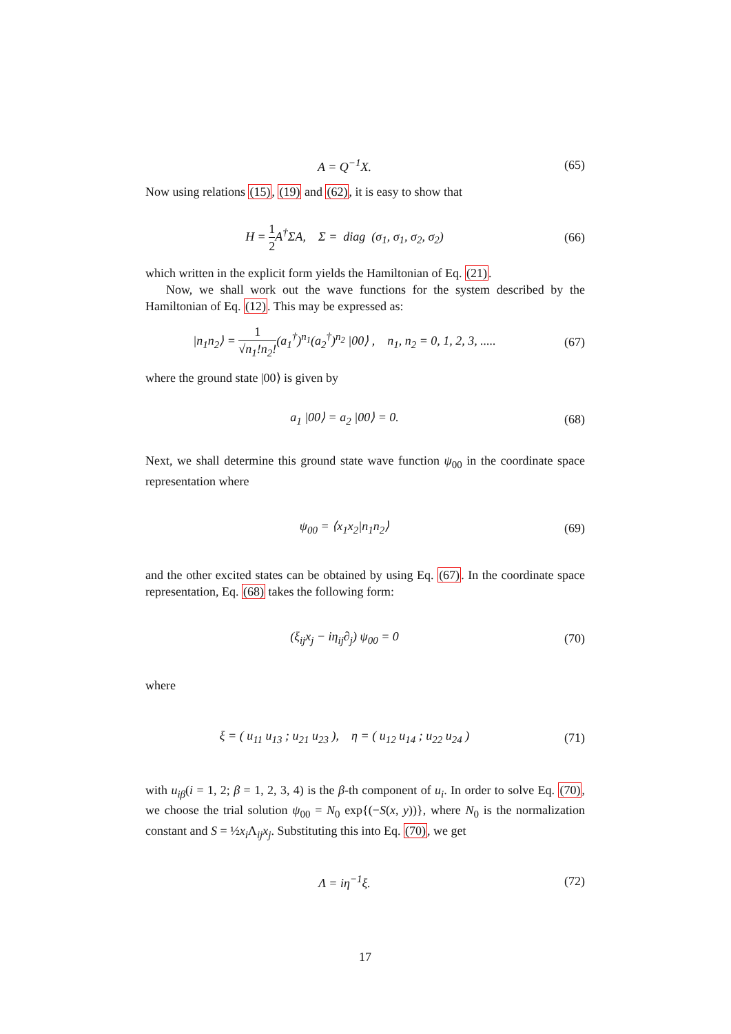A = Q<sup>−1</sup>X. (65)
Now using relations (15), (19) and (62), it is easy to show that
H = 1 2 A<sup>†</sup>ΣA, Σ = diag (σ<sub>1</sub>, σ<sub>1</sub>, σ<sub>2</sub>, σ<sub>2</sub>)
(66)
which written in the explicit form yields the Hamiltonian of Eq. (21).
Now, we shall work out the wave functions for the system described by the Hamiltonian of Eq. (12). This may be expressed as:
|n<sub>1</sub>n<sub>2</sub>⟩ = 1 √n<sub>1</sub>!n<sub>2</sub>!(a<sub>1</sub><sup>†</sup>)<sup>n<sub>1</sub></sup>(a<sub>2</sub><sup>†</sup>)<sup>n<sub>2</sub></sup> |00⟩ , n<sub>1</sub>, n<sub>2</sub> = 0, 1, 2, 3, .....
(67)
where the ground state |00⟩ is given by
a<sub>1</sub> |00⟩ = a<sub>2</sub> |00⟩ = 0. (68)
Next, we shall determine this ground state wave function ψ<sub>00</sub> in the coordinate space representation where
ψ<sub>00</sub> = ⟨x<sub>1</sub>x<sub>2</sub>|n<sub>1</sub>n<sub>2</sub>⟩ (69)
and the other excited states can be obtained by using Eq. (67). In the coordinate space representation, Eq. (68) takes the following form:
(ξ<sub>ij</sub>x<sub>j</sub> − iη<sub>ij</sub>∂<sub>j</sub>) ψ<sub>00</sub> = 0 (70)
where
ξ = ( u<sub>11</sub> u<sub>13</sub> ; u<sub>21</sub> u<sub>23</sub> ), η = ( u<sub>12</sub> u<sub>14</sub> ; u<sub>22</sub> u<sub>24</sub> )
(71)
with u<sub>iβ</sub>(i = 1, 2; β = 1, 2, 3, 4) is the β-th component of u<sub>i</sub>. In order to solve Eq. (70), we choose the trial solution ψ<sub>00</sub> = N<sub>0</sub> exp{(−S(x, y))}, where N<sub>0</sub> is the normalization constant and S = ½x<sub>i</sub> Λ<sub>ij</sub>x<sub>j</sub>. Substituting this into Eq. (70), we get
Λ = iη<sup>−1</sup>ξ. (72)
17